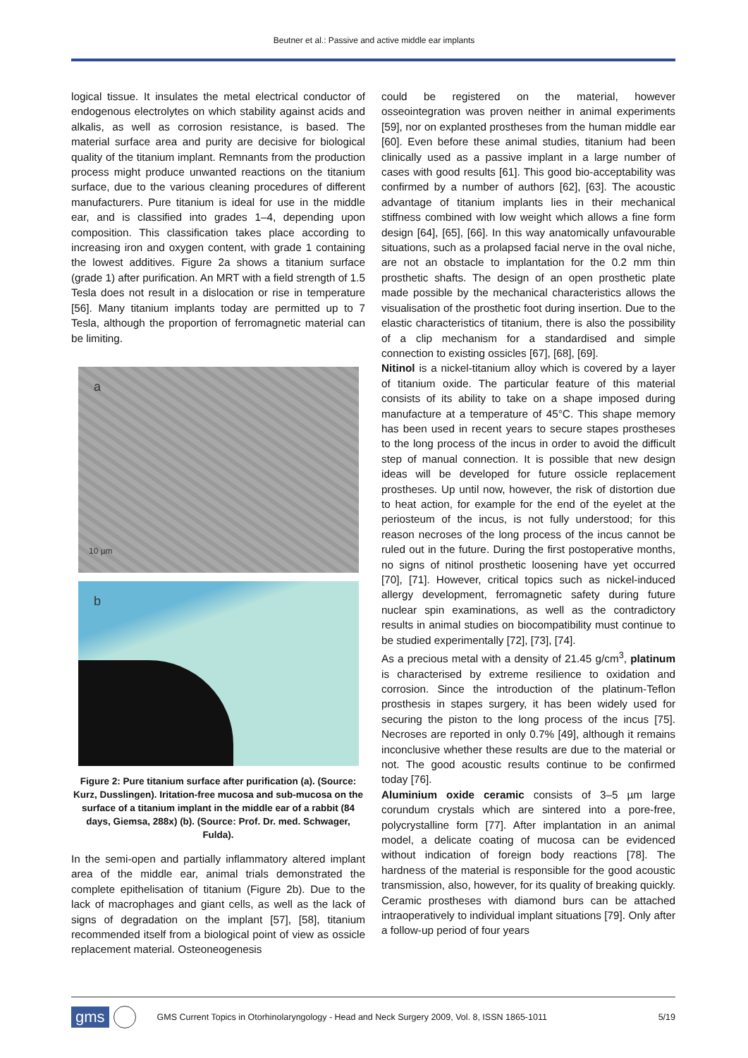Beutner et al.: Passive and active middle ear implants
logical tissue. It insulates the metal electrical conductor of endogenous electrolytes on which stability against acids and alkalis, as well as corrosion resistance, is based. The material surface area and purity are decisive for biological quality of the titanium implant. Remnants from the production process might produce unwanted reactions on the titanium surface, due to the various cleaning procedures of different manufacturers. Pure titanium is ideal for use in the middle ear, and is classified into grades 1–4, depending upon composition. This classification takes place according to increasing iron and oxygen content, with grade 1 containing the lowest additives. Figure 2a shows a titanium surface (grade 1) after purification. An MRT with a field strength of 1.5 Tesla does not result in a dislocation or rise in temperature [56]. Many titanium implants today are permitted up to 7 Tesla, although the proportion of ferromagnetic material can be limiting.
a
10 µm
b
Figure 2: Pure titanium surface after purification (a). (Source: Kurz, Dusslingen). Iritation-free mucosa and sub-mucosa on the surface of a titanium implant in the middle ear of a rabbit (84 days, Giemsa, 288x) (b). (Source: Prof. Dr. med. Schwager, Fulda).
In the semi-open and partially inflammatory altered implant area of the middle ear, animal trials demonstrated the complete epithelisation of titanium (Figure 2b). Due to the lack of macrophages and giant cells, as well as the lack of signs of degradation on the implant [57], [58], titanium recommended itself from a biological point of view as ossicle replacement material. Osteoneogenesis
could be registered on the material, however osseointegration was proven neither in animal experiments [59], nor on explanted prostheses from the human middle ear [60]. Even before these animal studies, titanium had been clinically used as a passive implant in a large number of cases with good results [61]. This good bio-acceptability was confirmed by a number of authors [62], [63]. The acoustic advantage of titanium implants lies in their mechanical stiffness combined with low weight which allows a fine form design [64], [65], [66]. In this way anatomically unfavourable situations, such as a prolapsed facial nerve in the oval niche, are not an obstacle to implantation for the 0.2 mm thin prosthetic shafts. The design of an open prosthetic plate made possible by the mechanical characteristics allows the visualisation of the prosthetic foot during insertion. Due to the elastic characteristics of titanium, there is also the possibility of a clip mechanism for a standardised and simple connection to existing ossicles [67], [68], [69].
Nitinol is a nickel-titanium alloy which is covered by a layer of titanium oxide. The particular feature of this material consists of its ability to take on a shape imposed during manufacture at a temperature of 45°C. This shape memory has been used in recent years to secure stapes prostheses to the long process of the incus in order to avoid the difficult step of manual connection. It is possible that new design ideas will be developed for future ossicle replacement prostheses. Up until now, however, the risk of distortion due to heat action, for example for the end of the eyelet at the periosteum of the incus, is not fully understood; for this reason necroses of the long process of the incus cannot be ruled out in the future. During the first postoperative months, no signs of nitinol prosthetic loosening have yet occurred [70], [71]. However, critical topics such as nickel-induced allergy development, ferromagnetic safety during future nuclear spin examinations, as well as the contradictory results in animal studies on biocompatibility must continue to be studied experimentally [72], [73], [74].
As a precious metal with a density of 21.45 g/cm<sup>3</sup>, platinum is characterised by extreme resilience to oxidation and corrosion. Since the introduction of the platinum-Teflon prosthesis in stapes surgery, it has been widely used for securing the piston to the long process of the incus [75]. Necroses are reported in only 0.7% [49], although it remains inconclusive whether these results are due to the material or not. The good acoustic results continue to be confirmed today [76].
Aluminium oxide ceramic consists of 3–5 µm large corundum crystals which are sintered into a pore-free, polycrystalline form [77]. After implantation in an animal model, a delicate coating of mucosa can be evidenced without indication of foreign body reactions [78]. The hardness of the material is responsible for the good acoustic transmission, also, however, for its quality of breaking quickly. Ceramic prostheses with diamond burs can be attached intraoperatively to individual implant situations [79]. Only after a follow-up period of four years
gms GMS Current Topics in Otorhinolaryngology - Head and Neck Surgery 2009, Vol. 8, ISSN 1865-1011 5/19